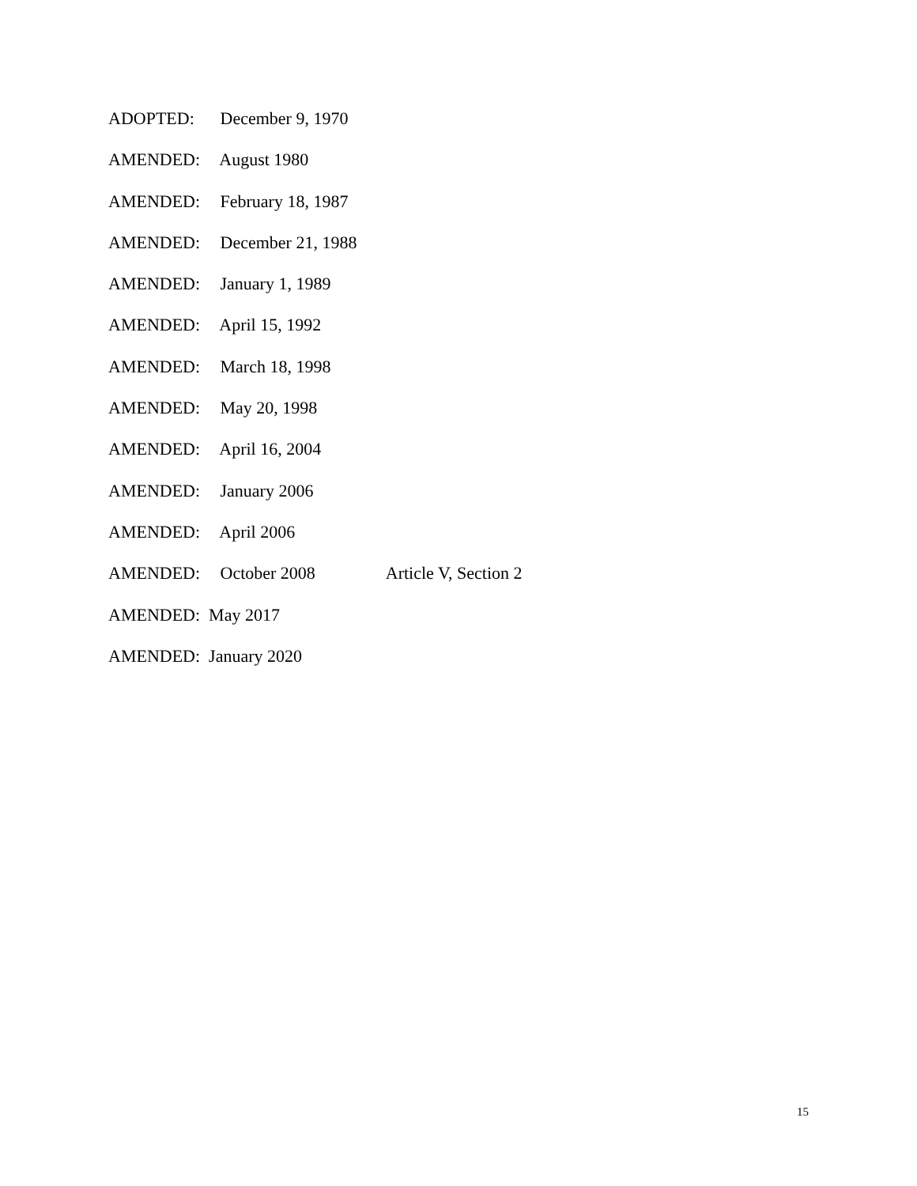ADOPTED: December 9, 1970
AMENDED: August 1980
AMENDED: February 18, 1987
AMENDED: December 21, 1988
AMENDED: January 1, 1989
AMENDED: April 15, 1992
AMENDED: March 18, 1998
AMENDED: May 20, 1998
AMENDED: April 16, 2004
AMENDED: January 2006
AMENDED: April 2006
AMENDED: October 2008 Article V, Section 2
AMENDED: May 2017
AMENDED: January 2020
15